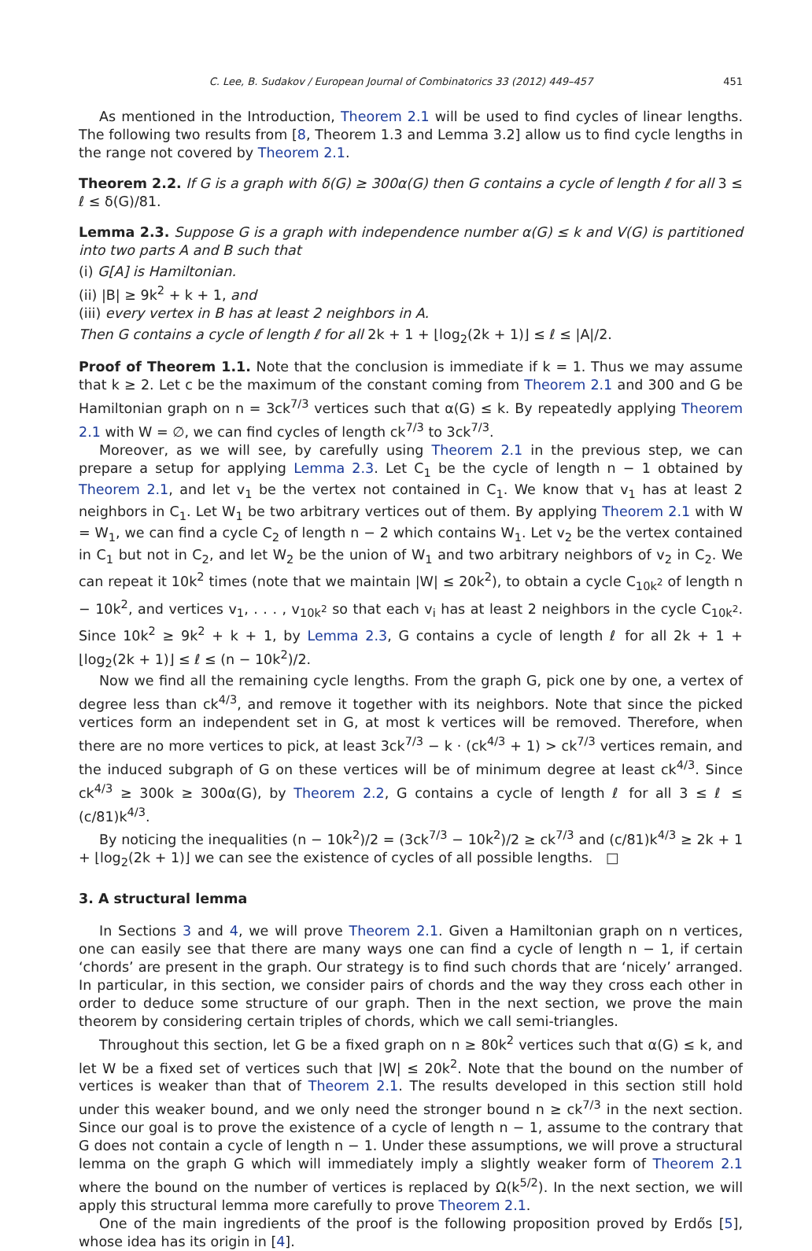C. Lee, B. Sudakov / European Journal of Combinatorics 33 (2012) 449–457 451
As mentioned in the Introduction, Theorem 2.1 will be used to find cycles of linear lengths. The following two results from [8, Theorem 1.3 and Lemma 3.2] allow us to find cycle lengths in the range not covered by Theorem 2.1.
Theorem 2.2. If G is a graph with δ(G) ≥ 300α(G) then G contains a cycle of length ℓ for all 3 ≤ ℓ ≤ δ(G)/81.
Lemma 2.3. Suppose G is a graph with independence number α(G) ≤ k and V(G) is partitioned into two parts A and B such that
(i) G[A] is Hamiltonian.
(ii) |B| ≥ 9k<sup>2</sup> + k + 1, and
(iii) every vertex in B has at least 2 neighbors in A.
Then G contains a cycle of length ℓ for all 2k + 1 + ⌊log<sub>2</sub>(2k + 1)⌋ ≤ ℓ ≤ |A|/2.
Proof of Theorem 1.1. Note that the conclusion is immediate if k = 1. Thus we may assume that k ≥ 2. Let c be the maximum of the constant coming from Theorem 2.1 and 300 and G be Hamiltonian graph on n = 3ck<sup>7/3</sup> vertices such that α(G) ≤ k. By repeatedly applying Theorem 2.1 with W = ∅, we can find cycles of length ck<sup>7/3</sup> to 3ck<sup>7/3</sup>.
Moreover, as we will see, by carefully using Theorem 2.1 in the previous step, we can prepare a setup for applying Lemma 2.3. Let C<sub>1</sub> be the cycle of length n − 1 obtained by Theorem 2.1, and let v<sub>1</sub> be the vertex not contained in C<sub>1</sub>. We know that v<sub>1</sub> has at least 2 neighbors in C<sub>1</sub>. Let W<sub>1</sub> be two arbitrary vertices out of them. By applying Theorem 2.1 with W = W<sub>1</sub>, we can find a cycle C<sub>2</sub> of length n − 2 which contains W<sub>1</sub>. Let v<sub>2</sub> be the vertex contained in C<sub>1</sub> but not in C<sub>2</sub>, and let W<sub>2</sub> be the union of W<sub>1</sub> and two arbitrary neighbors of v<sub>2</sub> in C<sub>2</sub>. We can repeat it 10k<sup>2</sup> times (note that we maintain |W| ≤ 20k<sup>2</sup>), to obtain a cycle C<sub>10k<sup>2</sup></sub> of length n − 10k<sup>2</sup>, and vertices v<sub>1</sub>, . . . , v<sub>10k<sup>2</sup></sub> so that each v<sub>i</sub> has at least 2 neighbors in the cycle C<sub>10k<sup>2</sup></sub>. Since 10k<sup>2</sup> ≥ 9k<sup>2</sup> + k + 1, by Lemma 2.3, G contains a cycle of length ℓ for all 2k + 1 + ⌊log<sub>2</sub>(2k + 1)⌋ ≤ ℓ ≤ (n − 10k<sup>2</sup>)/2.
Now we find all the remaining cycle lengths. From the graph G, pick one by one, a vertex of degree less than ck<sup>4/3</sup>, and remove it together with its neighbors. Note that since the picked vertices form an independent set in G, at most k vertices will be removed. Therefore, when there are no more vertices to pick, at least 3ck<sup>7/3</sup> − k · (ck<sup>4/3</sup> + 1) > ck<sup>7/3</sup> vertices remain, and the induced subgraph of G on these vertices will be of minimum degree at least ck<sup>4/3</sup>. Since ck<sup>4/3</sup> ≥ 300k ≥ 300α(G), by Theorem 2.2, G contains a cycle of length ℓ for all 3 ≤ ℓ ≤ (c/81)k<sup>4/3</sup>.
By noticing the inequalities (n − 10k<sup>2</sup>)/2 = (3ck<sup>7/3</sup> − 10k<sup>2</sup>)/2 ≥ ck<sup>7/3</sup> and (c/81)k<sup>4/3</sup> ≥ 2k + 1 + ⌊log<sub>2</sub>(2k + 1)⌋ we can see the existence of cycles of all possible lengths. □
3. A structural lemma
In Sections 3 and 4, we will prove Theorem 2.1. Given a Hamiltonian graph on n vertices, one can easily see that there are many ways one can find a cycle of length n − 1, if certain ‘chords’ are present in the graph. Our strategy is to find such chords that are ‘nicely’ arranged. In particular, in this section, we consider pairs of chords and the way they cross each other in order to deduce some structure of our graph. Then in the next section, we prove the main theorem by considering certain triples of chords, which we call semi-triangles.
Throughout this section, let G be a fixed graph on n ≥ 80k<sup>2</sup> vertices such that α(G) ≤ k, and let W be a fixed set of vertices such that |W| ≤ 20k<sup>2</sup>. Note that the bound on the number of vertices is weaker than that of Theorem 2.1. The results developed in this section still hold under this weaker bound, and we only need the stronger bound n ≥ ck<sup>7/3</sup> in the next section. Since our goal is to prove the existence of a cycle of length n − 1, assume to the contrary that G does not contain a cycle of length n − 1. Under these assumptions, we will prove a structural lemma on the graph G which will immediately imply a slightly weaker form of Theorem 2.1 where the bound on the number of vertices is replaced by Ω(k<sup>5/2</sup>). In the next section, we will apply this structural lemma more carefully to prove Theorem 2.1.
One of the main ingredients of the proof is the following proposition proved by Erdős [5], whose idea has its origin in [4].